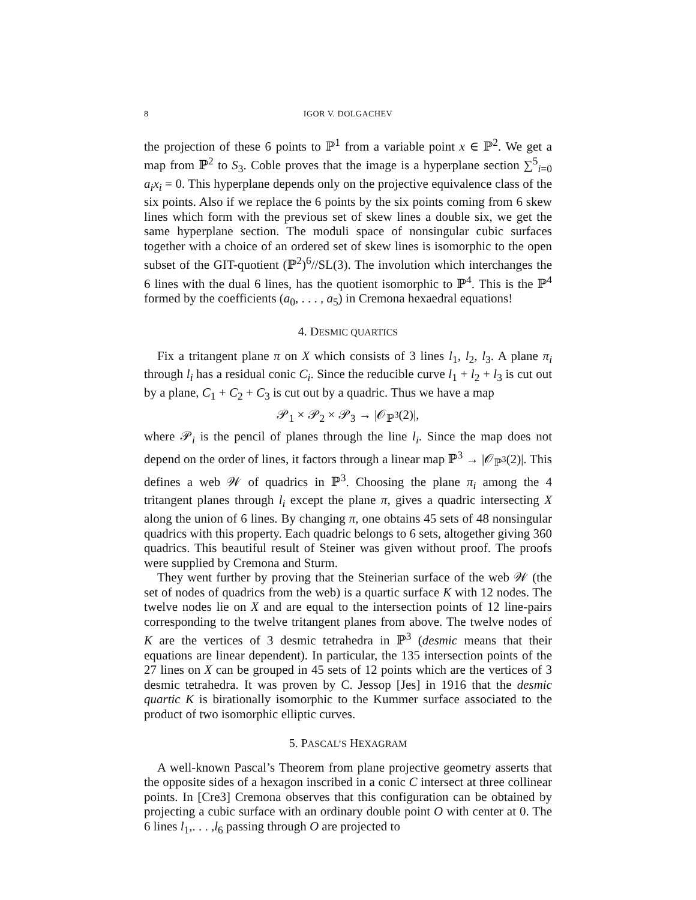8 IGOR V. DOLGACHEV
the projection of these 6 points to ℙ<sup>1</sup> from a variable point x ∈ ℙ<sup>2</sup>. We get a map from ℙ<sup>2</sup> to S<sub>3</sub>. Coble proves that the image is a hyperplane section ∑<sup>5</sup><sub>i=0</sub> a<sub>i</sub>x<sub>i</sub> = 0. This hyperplane depends only on the projective equivalence class of the six points. Also if we replace the 6 points by the six points coming from 6 skew lines which form with the previous set of skew lines a double six, we get the same hyperplane section. The moduli space of nonsingular cubic surfaces together with a choice of an ordered set of skew lines is isomorphic to the open subset of the GIT-quotient (ℙ<sup>2</sup>)<sup>6</sup>//SL(3). The involution which interchanges the 6 lines with the dual 6 lines, has the quotient isomorphic to ℙ<sup>4</sup>. This is the ℙ<sup>4</sup> formed by the coefficients (a<sub>0</sub>, . . . , a<sub>5</sub>) in Cremona hexaedral equations!
4. DESMIC QUARTICS
Fix a tritangent plane π on X which consists of 3 lines l<sub>1</sub>, l<sub>2</sub>, l<sub>3</sub>. A plane π<sub>i</sub> through l<sub>i</sub> has a residual conic C<sub>i</sub>. Since the reducible curve l<sub>1</sub> + l<sub>2</sub> + l<sub>3</sub> is cut out by a plane, C<sub>1</sub> + C<sub>2</sub> + C<sub>3</sub> is cut out by a quadric. Thus we have a map
𝒫<sub>1</sub> × 𝒫<sub>2</sub> × 𝒫<sub>3</sub> → |𝒪<sub>ℙ<sup>3</sup></sub>(2)|,
where 𝒫<sub>i</sub> is the pencil of planes through the line l<sub>i</sub>. Since the map does not depend on the order of lines, it factors through a linear map ℙ<sup>3</sup> → |𝒪<sub>ℙ<sup>3</sup></sub>(2)|. This defines a web 𝒲 of quadrics in ℙ<sup>3</sup>. Choosing the plane π<sub>i</sub> among the 4 tritangent planes through l<sub>i</sub> except the plane π, gives a quadric intersecting X along the union of 6 lines. By changing π, one obtains 45 sets of 48 nonsingular quadrics with this property. Each quadric belongs to 6 sets, altogether giving 360 quadrics. This beautiful result of Steiner was given without proof. The proofs were supplied by Cremona and Sturm.
They went further by proving that the Steinerian surface of the web 𝒲 (the set of nodes of quadrics from the web) is a quartic surface K with 12 nodes. The twelve nodes lie on X and are equal to the intersection points of 12 line-pairs corresponding to the twelve tritangent planes from above. The twelve nodes of K are the vertices of 3 desmic tetrahedra in ℙ<sup>3</sup> (desmic means that their equations are linear dependent). In particular, the 135 intersection points of the 27 lines on X can be grouped in 45 sets of 12 points which are the vertices of 3 desmic tetrahedra. It was proven by C. Jessop [Jes] in 1916 that the desmic quartic K is birationally isomorphic to the Kummer surface associated to the product of two isomorphic elliptic curves.
5. PASCAL’S HEXAGRAM
A well-known Pascal’s Theorem from plane projective geometry asserts that the opposite sides of a hexagon inscribed in a conic C intersect at three collinear points. In [Cre3] Cremona observes that this configuration can be obtained by projecting a cubic surface with an ordinary double point O with center at 0. The 6 lines l<sub>1</sub>,. . . ,l<sub>6</sub> passing through O are projected to